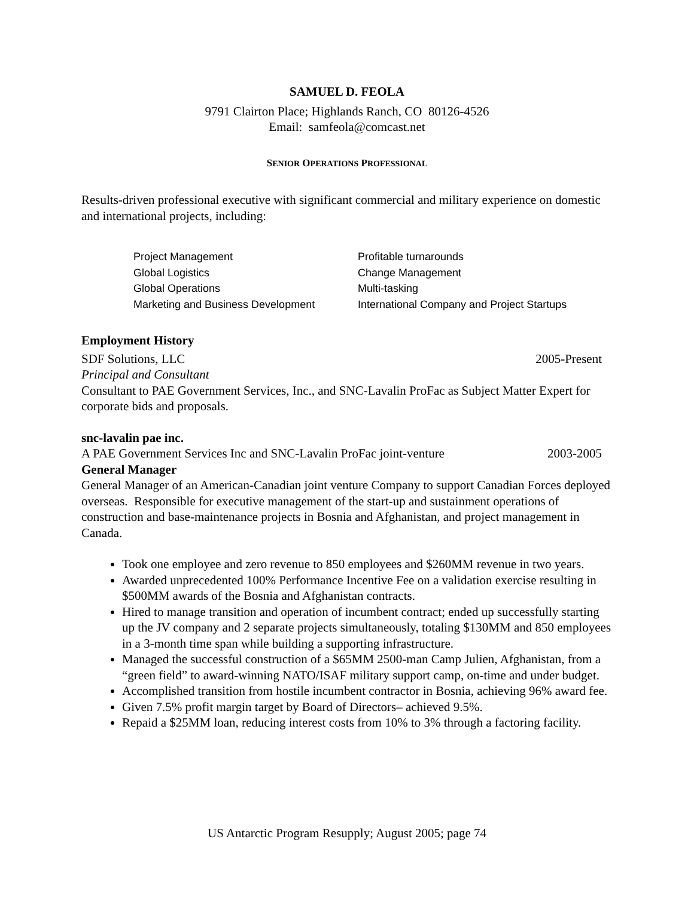SAMUEL D. FEOLA
9791 Clairton Place; Highlands Ranch, CO 80126-4526
Email: samfeola@comcast.net
SENIOR OPERATIONS PROFESSIONAL
Results-driven professional executive with significant commercial and military experience on domestic and international projects, including:
Project Management
Profitable turnarounds
Global Logistics
Change Management
Global Operations
Multi-tasking
Marketing and Business Development
International Company and Project Startups
Employment History
SDF Solutions, LLC 2005-Present
Principal and Consultant
Consultant to PAE Government Services, Inc., and SNC-Lavalin ProFac as Subject Matter Expert for corporate bids and proposals.
snc-lavalin pae inc.
A PAE Government Services Inc and SNC-Lavalin ProFac joint-venture 2003-2005
General Manager
General Manager of an American-Canadian joint venture Company to support Canadian Forces deployed overseas. Responsible for executive management of the start-up and sustainment operations of construction and base-maintenance projects in Bosnia and Afghanistan, and project management in Canada.
Took one employee and zero revenue to 850 employees and $260MM revenue in two years.
Awarded unprecedented 100% Performance Incentive Fee on a validation exercise resulting in $500MM awards of the Bosnia and Afghanistan contracts.
Hired to manage transition and operation of incumbent contract; ended up successfully starting up the JV company and 2 separate projects simultaneously, totaling $130MM and 850 employees in a 3-month time span while building a supporting infrastructure.
Managed the successful construction of a $65MM 2500-man Camp Julien, Afghanistan, from a “green field” to award-winning NATO/ISAF military support camp, on-time and under budget.
Accomplished transition from hostile incumbent contractor in Bosnia, achieving 96% award fee.
Given 7.5% profit margin target by Board of Directors– achieved 9.5%.
Repaid a $25MM loan, reducing interest costs from 10% to 3% through a factoring facility.
US Antarctic Program Resupply; August 2005; page 74